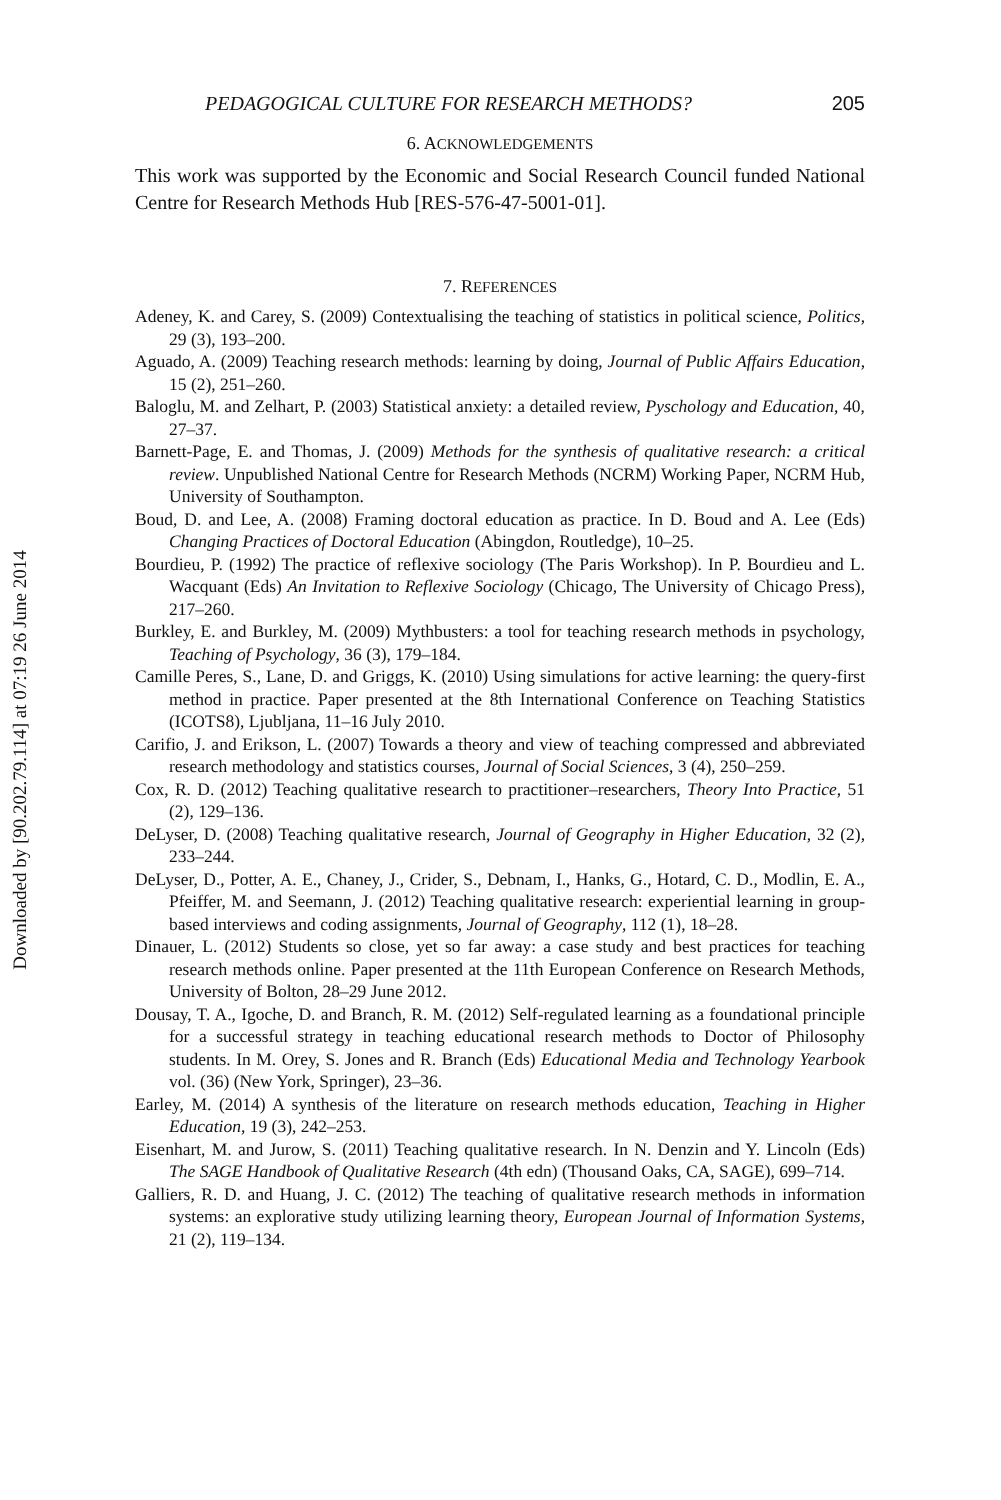Downloaded by [90.202.79.114] at 07:19 26 June 2014
PEDAGOGICAL CULTURE FOR RESEARCH METHODS? 205
6. ACKNOWLEDGEMENTS
This work was supported by the Economic and Social Research Council funded National Centre for Research Methods Hub [RES-576-47-5001-01].
7. REFERENCES
Adeney, K. and Carey, S. (2009) Contextualising the teaching of statistics in political science, Politics, 29 (3), 193–200.
Aguado, A. (2009) Teaching research methods: learning by doing, Journal of Public Affairs Education, 15 (2), 251–260.
Baloglu, M. and Zelhart, P. (2003) Statistical anxiety: a detailed review, Pyschology and Education, 40, 27–37.
Barnett-Page, E. and Thomas, J. (2009) Methods for the synthesis of qualitative research: a critical review. Unpublished National Centre for Research Methods (NCRM) Working Paper, NCRM Hub, University of Southampton.
Boud, D. and Lee, A. (2008) Framing doctoral education as practice. In D. Boud and A. Lee (Eds) Changing Practices of Doctoral Education (Abingdon, Routledge), 10–25.
Bourdieu, P. (1992) The practice of reflexive sociology (The Paris Workshop). In P. Bourdieu and L. Wacquant (Eds) An Invitation to Reflexive Sociology (Chicago, The University of Chicago Press), 217–260.
Burkley, E. and Burkley, M. (2009) Mythbusters: a tool for teaching research methods in psychology, Teaching of Psychology, 36 (3), 179–184.
Camille Peres, S., Lane, D. and Griggs, K. (2010) Using simulations for active learning: the query-first method in practice. Paper presented at the 8th International Conference on Teaching Statistics (ICOTS8), Ljubljana, 11–16 July 2010.
Carifio, J. and Erikson, L. (2007) Towards a theory and view of teaching compressed and abbreviated research methodology and statistics courses, Journal of Social Sciences, 3 (4), 250–259.
Cox, R. D. (2012) Teaching qualitative research to practitioner–researchers, Theory Into Practice, 51 (2), 129–136.
DeLyser, D. (2008) Teaching qualitative research, Journal of Geography in Higher Education, 32 (2), 233–244.
DeLyser, D., Potter, A. E., Chaney, J., Crider, S., Debnam, I., Hanks, G., Hotard, C. D., Modlin, E. A., Pfeiffer, M. and Seemann, J. (2012) Teaching qualitative research: experiential learning in group-based interviews and coding assignments, Journal of Geography, 112 (1), 18–28.
Dinauer, L. (2012) Students so close, yet so far away: a case study and best practices for teaching research methods online. Paper presented at the 11th European Conference on Research Methods, University of Bolton, 28–29 June 2012.
Dousay, T. A., Igoche, D. and Branch, R. M. (2012) Self-regulated learning as a foundational principle for a successful strategy in teaching educational research methods to Doctor of Philosophy students. In M. Orey, S. Jones and R. Branch (Eds) Educational Media and Technology Yearbook vol. (36) (New York, Springer), 23–36.
Earley, M. (2014) A synthesis of the literature on research methods education, Teaching in Higher Education, 19 (3), 242–253.
Eisenhart, M. and Jurow, S. (2011) Teaching qualitative research. In N. Denzin and Y. Lincoln (Eds) The SAGE Handbook of Qualitative Research (4th edn) (Thousand Oaks, CA, SAGE), 699–714.
Galliers, R. D. and Huang, J. C. (2012) The teaching of qualitative research methods in information systems: an explorative study utilizing learning theory, European Journal of Information Systems, 21 (2), 119–134.